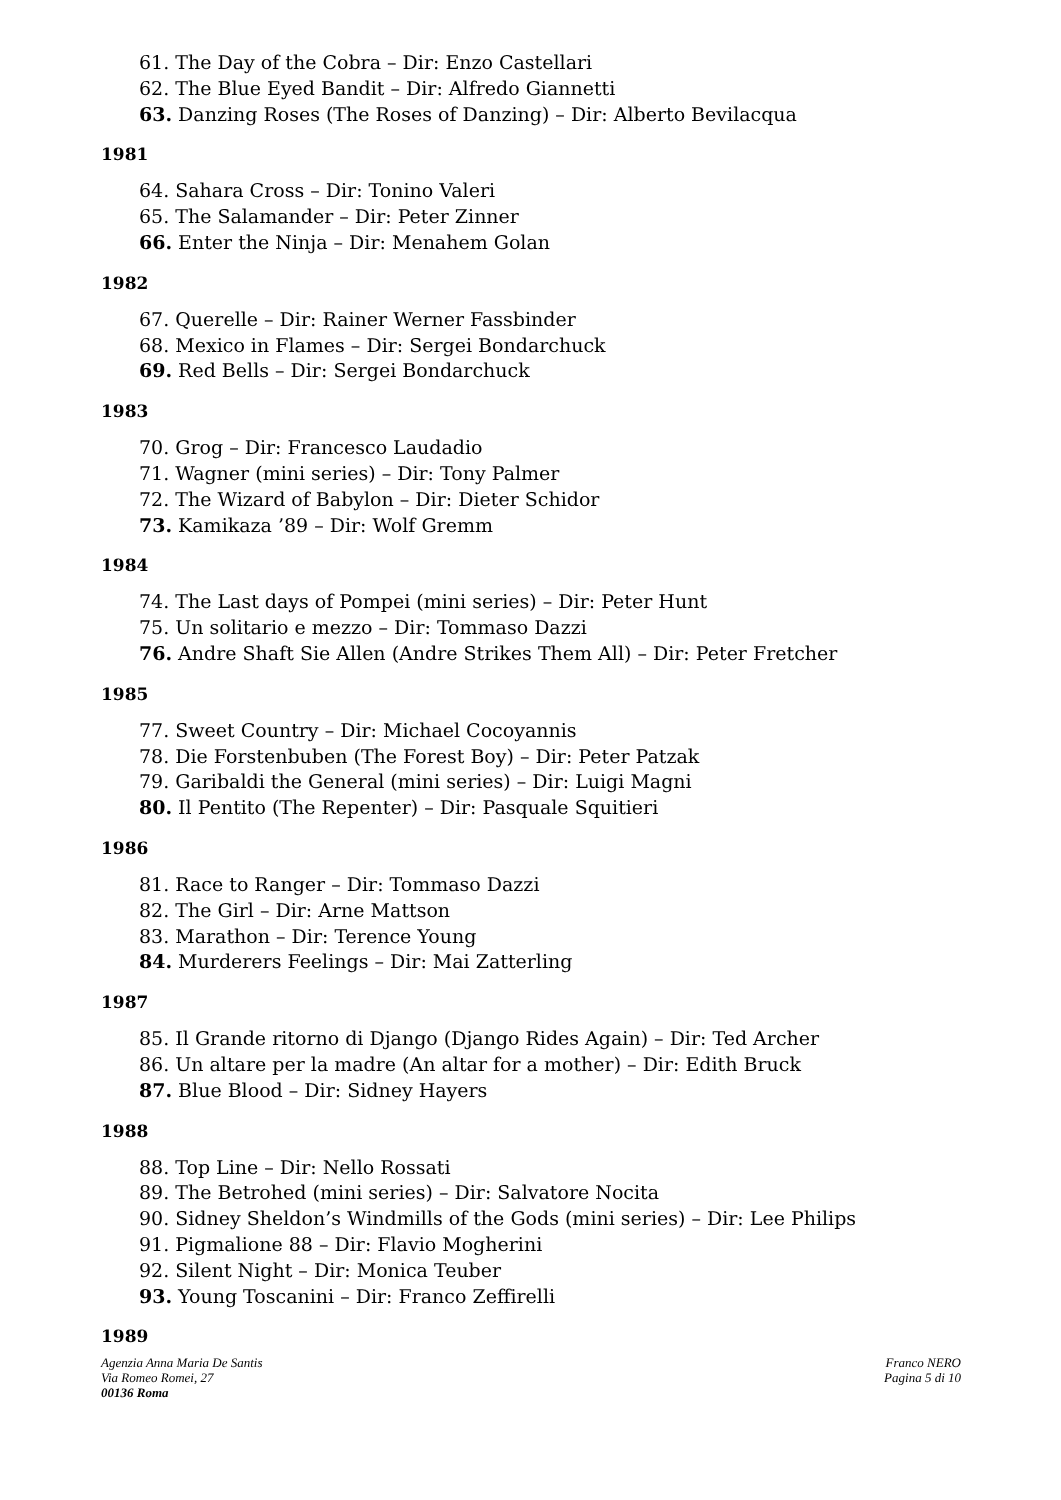61. The Day of the Cobra – Dir: Enzo Castellari
62. The Blue Eyed Bandit – Dir: Alfredo Giannetti
63. Danzing Roses (The Roses of Danzing) – Dir: Alberto Bevilacqua
1981
64. Sahara Cross – Dir: Tonino Valeri
65. The Salamander – Dir: Peter Zinner
66. Enter the Ninja – Dir: Menahem Golan
1982
67. Querelle – Dir: Rainer Werner Fassbinder
68. Mexico in Flames – Dir: Sergei Bondarchuck
69. Red Bells – Dir: Sergei Bondarchuck
1983
70. Grog – Dir: Francesco Laudadio
71. Wagner (mini series) – Dir: Tony Palmer
72. The Wizard of Babylon – Dir: Dieter Schidor
73. Kamikaza ’89 – Dir: Wolf Gremm
1984
74. The Last days of Pompei (mini series) – Dir: Peter Hunt
75. Un solitario e mezzo – Dir: Tommaso Dazzi
76. Andre Shaft Sie Allen (Andre Strikes Them All) – Dir: Peter Fretcher
1985
77. Sweet Country – Dir: Michael Cocoyannis
78. Die Forstenbuben (The Forest Boy) – Dir: Peter Patzak
79. Garibaldi the General (mini series) – Dir: Luigi Magni
80. Il Pentito (The Repenter) – Dir: Pasquale Squitieri
1986
81. Race to Ranger – Dir: Tommaso Dazzi
82. The Girl – Dir: Arne Mattson
83. Marathon – Dir: Terence Young
84. Murderers Feelings – Dir: Mai Zatterling
1987
85. Il Grande ritorno di Django (Django Rides Again) – Dir: Ted Archer
86. Un altare per la madre (An altar for a mother) – Dir: Edith Bruck
87. Blue Blood – Dir: Sidney Hayers
1988
88. Top Line – Dir: Nello Rossati
89. The Betrohed (mini series) – Dir: Salvatore Nocita
90. Sidney Sheldon’s Windmills of the Gods (mini series) – Dir: Lee Philips
91. Pigmalione 88 – Dir: Flavio Mogherini
92. Silent Night – Dir: Monica Teuber
93. Young Toscanini – Dir: Franco Zeffirelli
1989
Agenzia Anna Maria De Santis
Via Romeo Romei, 27
00136 Roma
Franco NERO
Pagina 5 di 10